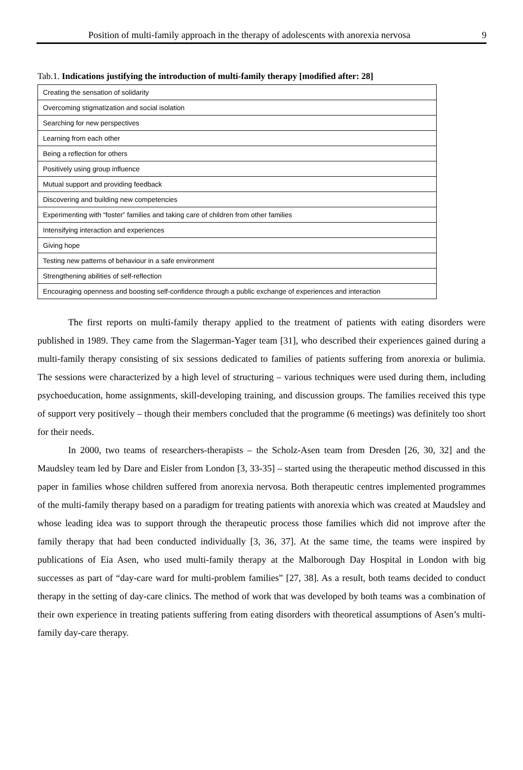Position of multi-family approach in the therapy of adolescents with anorexia nervosa 9
Tab.1. Indications justifying the introduction of multi-family therapy [modified after: 28]
| Creating the sensation of solidarity |
| Overcoming stigmatization and social isolation |
| Searching for new perspectives |
| Learning from each other |
| Being a reflection for others |
| Positively using group influence |
| Mutual support and providing feedback |
| Discovering and building new competencies |
| Experimenting with “foster” families and taking care of children from other families |
| Intensifying interaction and experiences |
| Giving hope |
| Testing new patterns of behaviour in a safe environment |
| Strengthening abilities of self-reflection |
| Encouraging openness and boosting self-confidence through a public exchange of experiences and interaction |
The first reports on multi-family therapy applied to the treatment of patients with eating disorders were published in 1989. They came from the Slagerman-Yager team [31], who described their experiences gained during a multi-family therapy consisting of six sessions dedicated to families of patients suffering from anorexia or bulimia. The sessions were characterized by a high level of structuring – various techniques were used during them, including psychoeducation, home assignments, skill-developing training, and discussion groups. The families received this type of support very positively – though their members concluded that the programme (6 meetings) was definitely too short for their needs.
In 2000, two teams of researchers-therapists – the Scholz-Asen team from Dresden [26, 30, 32] and the Maudsley team led by Dare and Eisler from London [3, 33-35] – started using the therapeutic method discussed in this paper in families whose children suffered from anorexia nervosa. Both therapeutic centres implemented programmes of the multi-family therapy based on a paradigm for treating patients with anorexia which was created at Maudsley and whose leading idea was to support through the therapeutic process those families which did not improve after the family therapy that had been conducted individually [3, 36, 37]. At the same time, the teams were inspired by publications of Eia Asen, who used multi-family therapy at the Malborough Day Hospital in London with big successes as part of “day-care ward for multi-problem families” [27, 38]. As a result, both teams decided to conduct therapy in the setting of day-care clinics. The method of work that was developed by both teams was a combination of their own experience in treating patients suffering from eating disorders with theoretical assumptions of Asen’s multi-family day-care therapy.